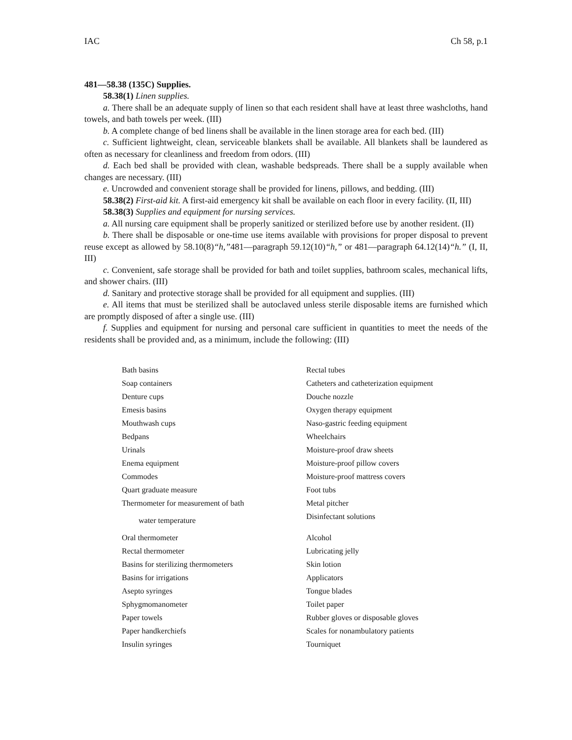IAC Ch 58, p.1
481—58.38 (135C) Supplies.
58.38(1) Linen supplies.
a. There shall be an adequate supply of linen so that each resident shall have at least three washcloths, hand towels, and bath towels per week. (III)
b. A complete change of bed linens shall be available in the linen storage area for each bed. (III)
c. Sufficient lightweight, clean, serviceable blankets shall be available. All blankets shall be laundered as often as necessary for cleanliness and freedom from odors. (III)
d. Each bed shall be provided with clean, washable bedspreads. There shall be a supply available when changes are necessary. (III)
e. Uncrowded and convenient storage shall be provided for linens, pillows, and bedding. (III)
58.38(2) First-aid kit. A first-aid emergency kit shall be available on each floor in every facility. (II, III)
58.38(3) Supplies and equipment for nursing services.
a. All nursing care equipment shall be properly sanitized or sterilized before use by another resident. (II)
b. There shall be disposable or one-time use items available with provisions for proper disposal to prevent reuse except as allowed by 58.10(8)“h,”481—paragraph 59.12(10)“h,” or 481—paragraph 64.12(14)“h.” (I, II, III)
c. Convenient, safe storage shall be provided for bath and toilet supplies, bathroom scales, mechanical lifts, and shower chairs. (III)
d. Sanitary and protective storage shall be provided for all equipment and supplies. (III)
e. All items that must be sterilized shall be autoclaved unless sterile disposable items are furnished which are promptly disposed of after a single use. (III)
f. Supplies and equipment for nursing and personal care sufficient in quantities to meet the needs of the residents shall be provided and, as a minimum, include the following: (III)
| Bath basins | Rectal tubes |
| Soap containers | Catheters and catheterization equipment |
| Denture cups | Douche nozzle |
| Emesis basins | Oxygen therapy equipment |
| Mouthwash cups | Naso-gastric feeding equipment |
| Bedpans | Wheelchairs |
| Urinals | Moisture-proof draw sheets |
| Enema equipment | Moisture-proof pillow covers |
| Commodes | Moisture-proof mattress covers |
| Quart graduate measure | Foot tubs |
| Thermometer for measurement of bath | Metal pitcher |
| water temperature | Disinfectant solutions |
| Oral thermometer | Alcohol |
| Rectal thermometer | Lubricating jelly |
| Basins for sterilizing thermometers | Skin lotion |
| Basins for irrigations | Applicators |
| Asepto syringes | Tongue blades |
| Sphygmomanometer | Toilet paper |
| Paper towels | Rubber gloves or disposable gloves |
| Paper handkerchiefs | Scales for nonambulatory patients |
| Insulin syringes | Tourniquet |